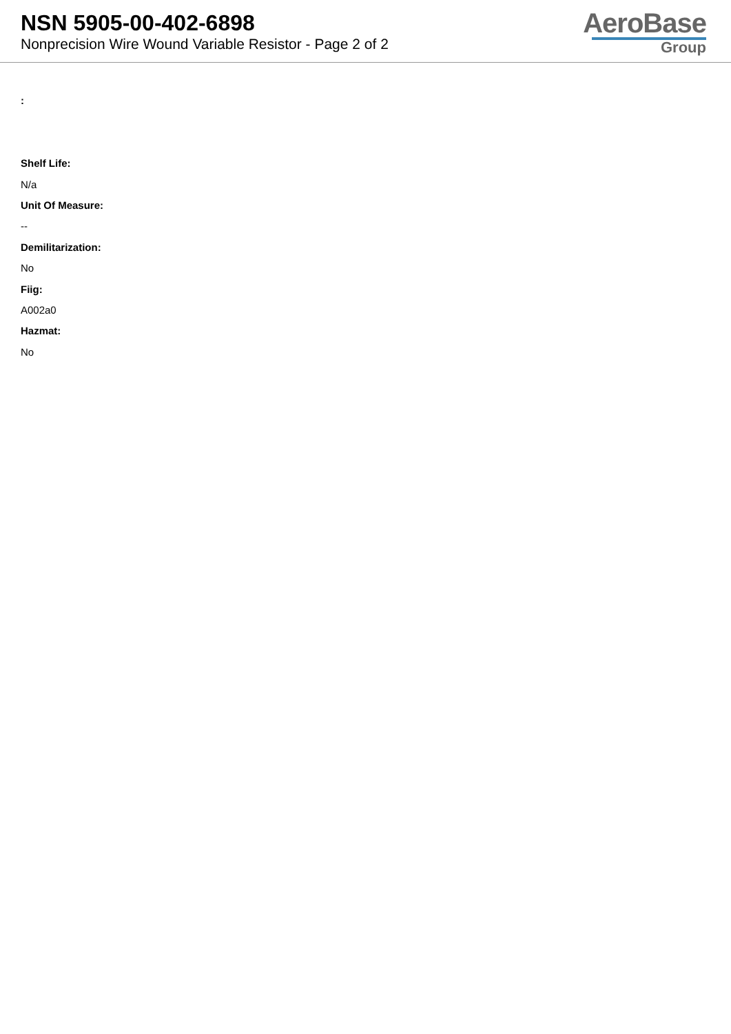NSN 5905-00-402-6898
Nonprecision Wire Wound Variable Resistor - Page 2 of 2
AeroBase
Group
:
Shelf Life:
N/a
Unit Of Measure:
--
Demilitarization:
No
Fiig:
A002a0
Hazmat:
No